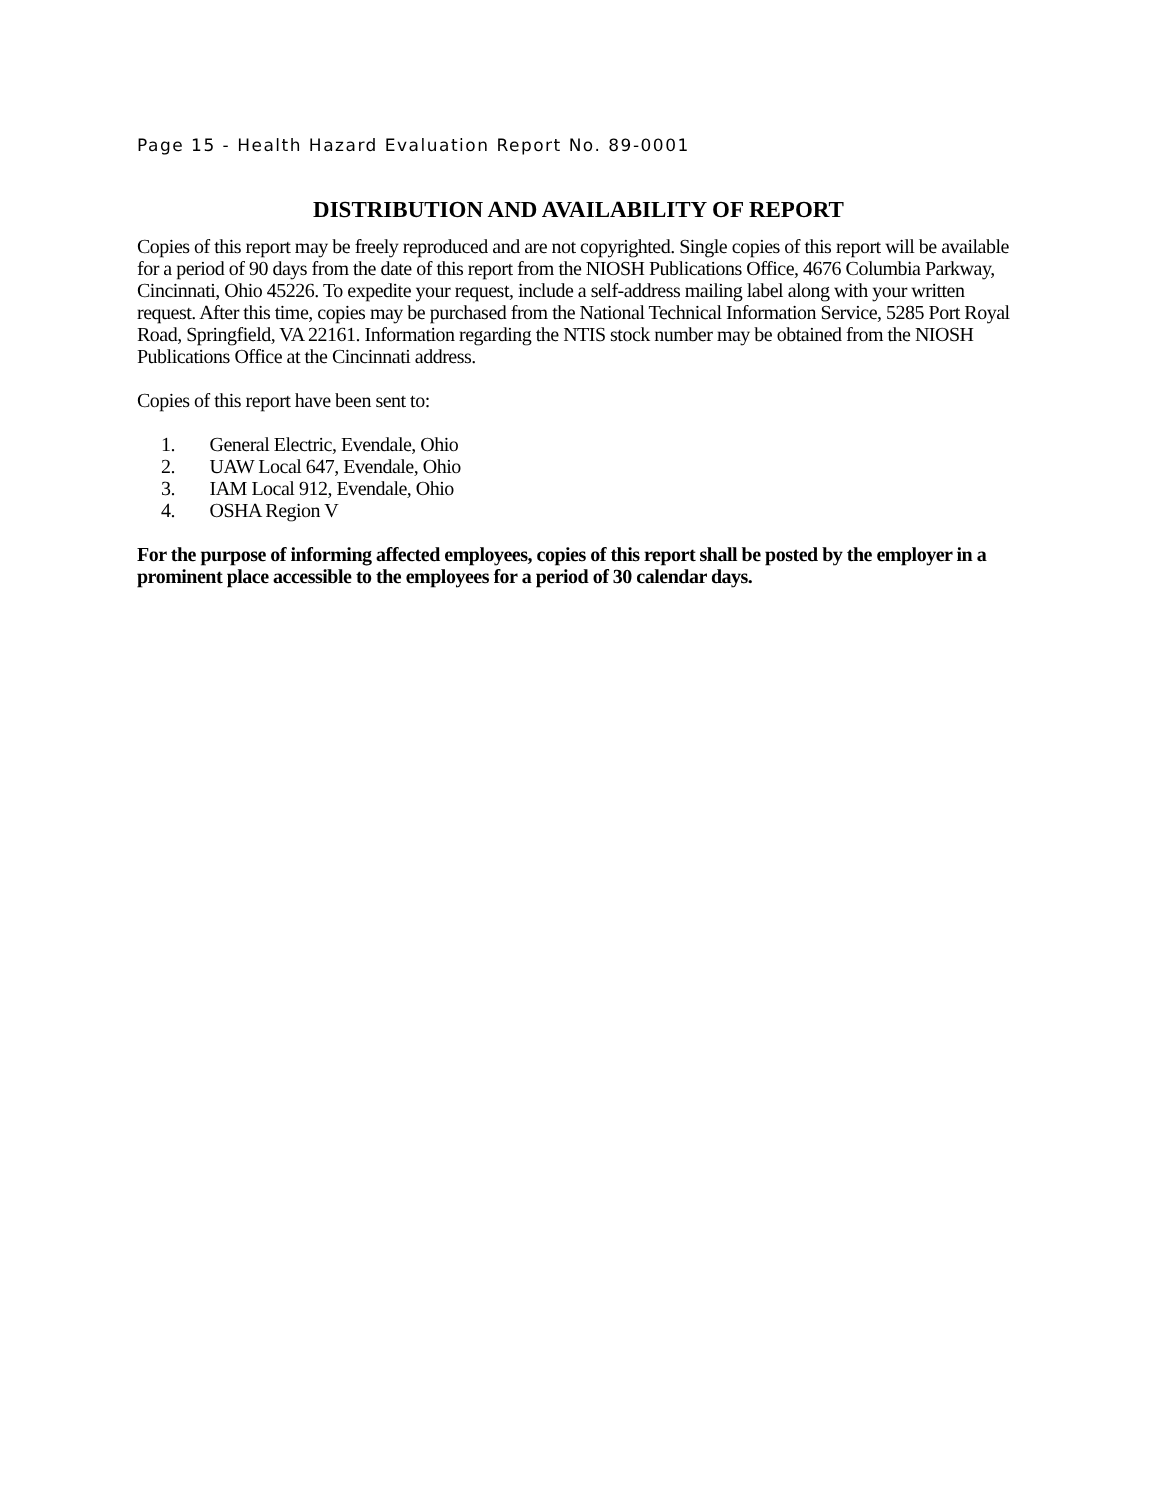Page 15 - Health Hazard Evaluation Report No. 89-0001
DISTRIBUTION AND AVAILABILITY OF REPORT
Copies of this report may be freely reproduced and are not copyrighted. Single copies of this report will be available for a period of 90 days from the date of this report from the NIOSH Publications Office, 4676 Columbia Parkway, Cincinnati, Ohio 45226. To expedite your request, include a self-address mailing label along with your written request. After this time, copies may be purchased from the National Technical Information Service, 5285 Port Royal Road, Springfield, VA 22161. Information regarding the NTIS stock number may be obtained from the NIOSH Publications Office at the Cincinnati address.
Copies of this report have been sent to:
1. General Electric, Evendale, Ohio
2. UAW Local 647, Evendale, Ohio
3. IAM Local 912, Evendale, Ohio
4. OSHA Region V
For the purpose of informing affected employees, copies of this report shall be posted by the employer in a prominent place accessible to the employees for a period of 30 calendar days.